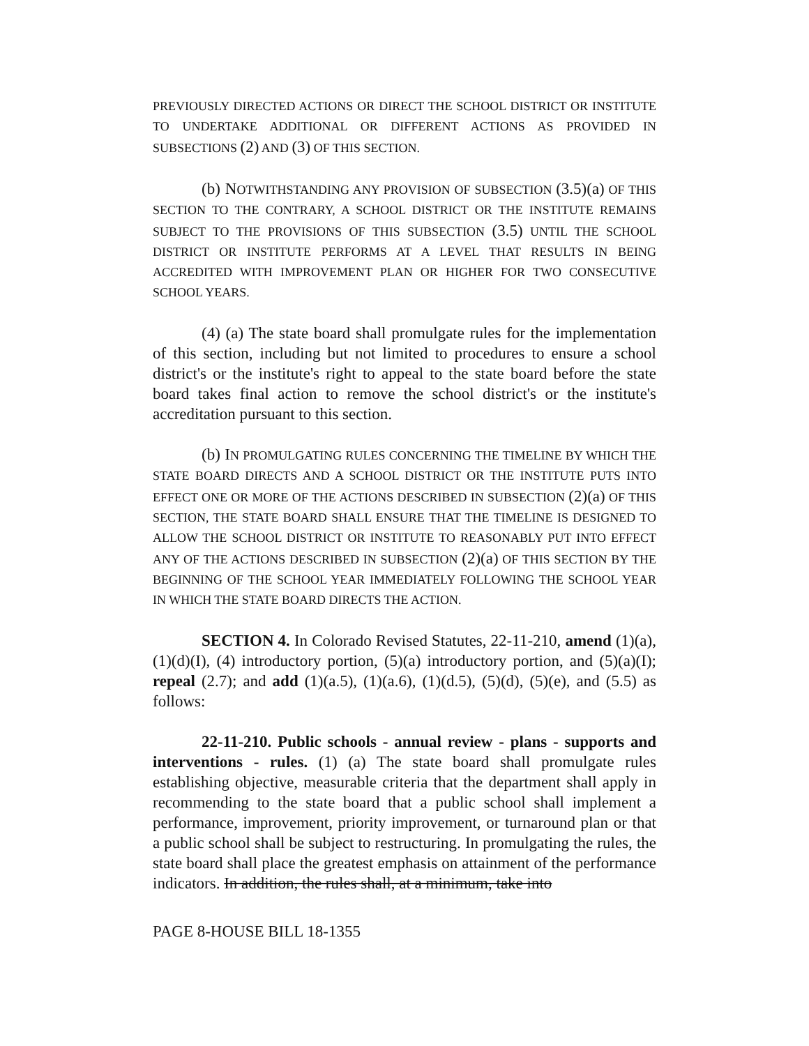PREVIOUSLY DIRECTED ACTIONS OR DIRECT THE SCHOOL DISTRICT OR INSTITUTE TO UNDERTAKE ADDITIONAL OR DIFFERENT ACTIONS AS PROVIDED IN SUBSECTIONS (2) AND (3) OF THIS SECTION.
(b) NOTWITHSTANDING ANY PROVISION OF SUBSECTION (3.5)(a) OF THIS SECTION TO THE CONTRARY, A SCHOOL DISTRICT OR THE INSTITUTE REMAINS SUBJECT TO THE PROVISIONS OF THIS SUBSECTION (3.5) UNTIL THE SCHOOL DISTRICT OR INSTITUTE PERFORMS AT A LEVEL THAT RESULTS IN BEING ACCREDITED WITH IMPROVEMENT PLAN OR HIGHER FOR TWO CONSECUTIVE SCHOOL YEARS.
(4) (a) The state board shall promulgate rules for the implementation of this section, including but not limited to procedures to ensure a school district's or the institute's right to appeal to the state board before the state board takes final action to remove the school district's or the institute's accreditation pursuant to this section.
(b) IN PROMULGATING RULES CONCERNING THE TIMELINE BY WHICH THE STATE BOARD DIRECTS AND A SCHOOL DISTRICT OR THE INSTITUTE PUTS INTO EFFECT ONE OR MORE OF THE ACTIONS DESCRIBED IN SUBSECTION (2)(a) OF THIS SECTION, THE STATE BOARD SHALL ENSURE THAT THE TIMELINE IS DESIGNED TO ALLOW THE SCHOOL DISTRICT OR INSTITUTE TO REASONABLY PUT INTO EFFECT ANY OF THE ACTIONS DESCRIBED IN SUBSECTION (2)(a) OF THIS SECTION BY THE BEGINNING OF THE SCHOOL YEAR IMMEDIATELY FOLLOWING THE SCHOOL YEAR IN WHICH THE STATE BOARD DIRECTS THE ACTION.
SECTION 4. In Colorado Revised Statutes, 22-11-210, amend (1)(a), (1)(d)(I), (4) introductory portion, (5)(a) introductory portion, and (5)(a)(I); repeal (2.7); and add (1)(a.5), (1)(a.6), (1)(d.5), (5)(d), (5)(e), and (5.5) as follows:
22-11-210. Public schools - annual review - plans - supports and interventions - rules. (1) (a) The state board shall promulgate rules establishing objective, measurable criteria that the department shall apply in recommending to the state board that a public school shall implement a performance, improvement, priority improvement, or turnaround plan or that a public school shall be subject to restructuring. In promulgating the rules, the state board shall place the greatest emphasis on attainment of the performance indicators. In addition, the rules shall, at a minimum, take into
PAGE 8-HOUSE BILL 18-1355